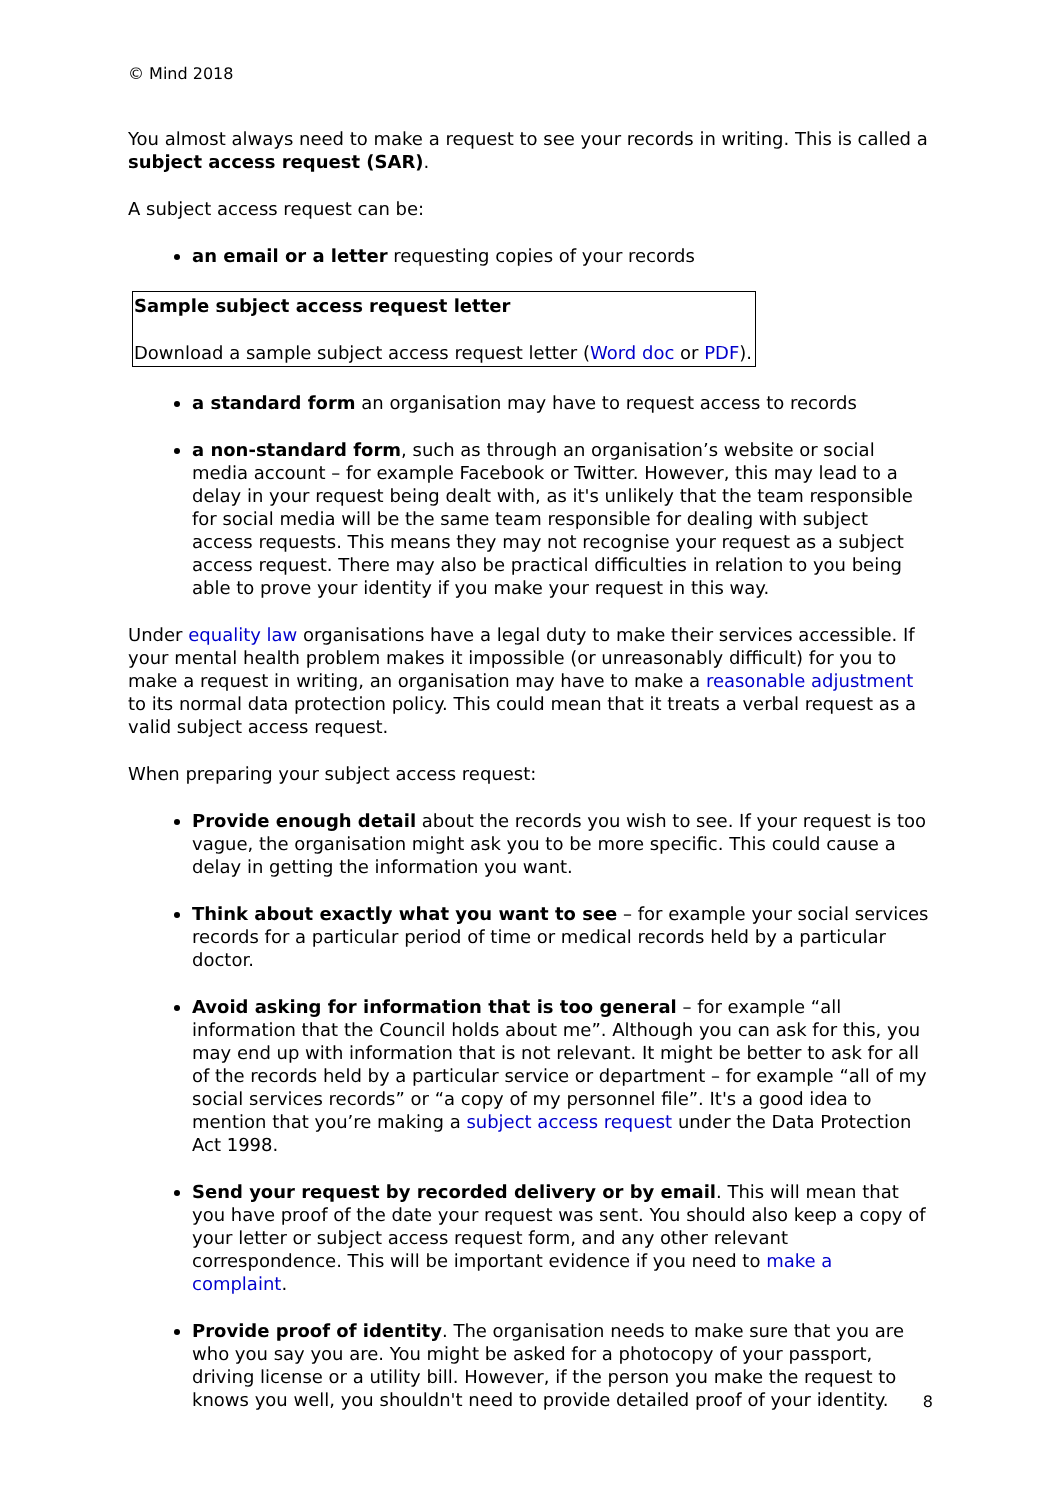© Mind 2018
You almost always need to make a request to see your records in writing. This is called a subject access request (SAR).
A subject access request can be:
an email or a letter requesting copies of your records
Sample subject access request letter
Download a sample subject access request letter (Word doc or PDF).
a standard form an organisation may have to request access to records
a non-standard form, such as through an organisation’s website or social media account – for example Facebook or Twitter. However, this may lead to a delay in your request being dealt with, as it's unlikely that the team responsible for social media will be the same team responsible for dealing with subject access requests. This means they may not recognise your request as a subject access request. There may also be practical difficulties in relation to you being able to prove your identity if you make your request in this way.
Under equality law organisations have a legal duty to make their services accessible. If your mental health problem makes it impossible (or unreasonably difficult) for you to make a request in writing, an organisation may have to make a reasonable adjustment to its normal data protection policy. This could mean that it treats a verbal request as a valid subject access request.
When preparing your subject access request:
Provide enough detail about the records you wish to see. If your request is too vague, the organisation might ask you to be more specific. This could cause a delay in getting the information you want.
Think about exactly what you want to see – for example your social services records for a particular period of time or medical records held by a particular doctor.
Avoid asking for information that is too general – for example “all information that the Council holds about me”. Although you can ask for this, you may end up with information that is not relevant. It might be better to ask for all of the records held by a particular service or department – for example “all of my social services records” or “a copy of my personnel file”. It's a good idea to mention that you’re making a subject access request under the Data Protection Act 1998.
Send your request by recorded delivery or by email. This will mean that you have proof of the date your request was sent. You should also keep a copy of your letter or subject access request form, and any other relevant correspondence. This will be important evidence if you need to make a complaint.
Provide proof of identity. The organisation needs to make sure that you are who you say you are. You might be asked for a photocopy of your passport, driving license or a utility bill. However, if the person you make the request to knows you well, you shouldn't need to provide detailed proof of your identity.
8